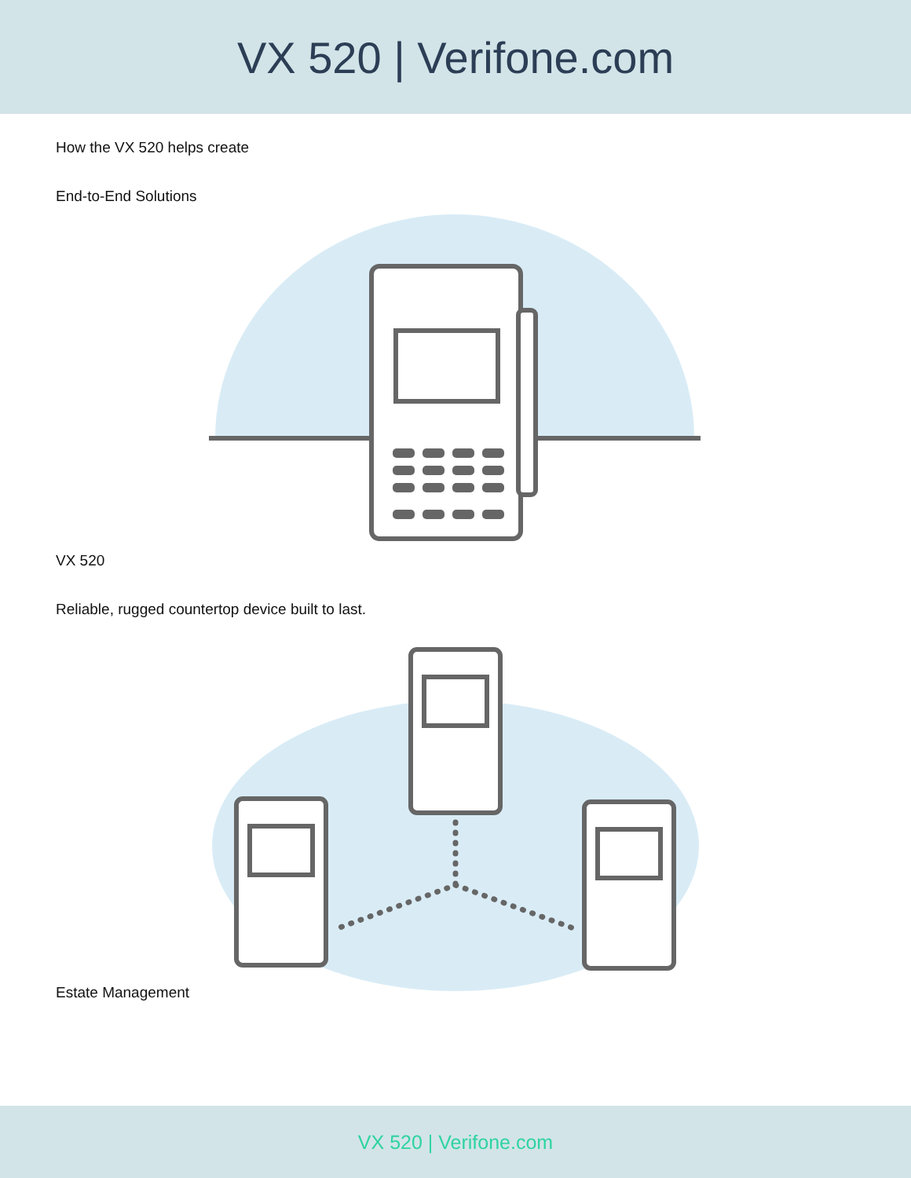VX 520 | Verifone.com
How the VX 520 helps create
End-to-End Solutions
VX 520
Reliable, rugged countertop device built to last.
Estate Management
VX 520 | Verifone.com